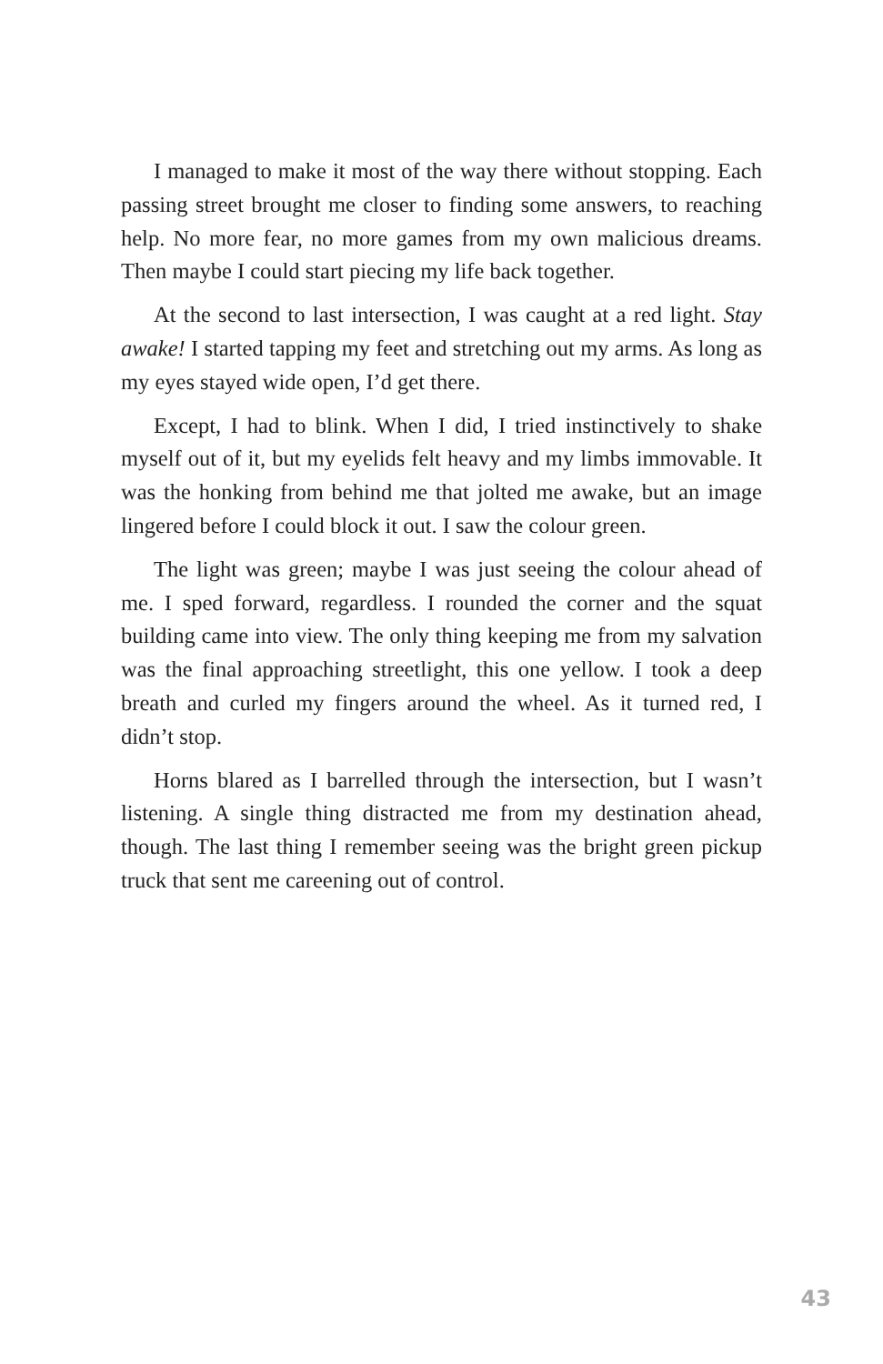I managed to make it most of the way there without stopping. Each passing street brought me closer to finding some answers, to reaching help. No more fear, no more games from my own malicious dreams. Then maybe I could start piecing my life back together.
At the second to last intersection, I was caught at a red light. Stay awake! I started tapping my feet and stretching out my arms. As long as my eyes stayed wide open, I’d get there.
Except, I had to blink. When I did, I tried instinctively to shake myself out of it, but my eyelids felt heavy and my limbs immovable. It was the honking from behind me that jolted me awake, but an image lingered before I could block it out. I saw the colour green.
The light was green; maybe I was just seeing the colour ahead of me. I sped forward, regardless. I rounded the corner and the squat building came into view. The only thing keeping me from my salvation was the final approaching streetlight, this one yellow. I took a deep breath and curled my fingers around the wheel. As it turned red, I didn’t stop.
Horns blared as I barrelled through the intersection, but I wasn’t listening. A single thing distracted me from my destination ahead, though. The last thing I remember seeing was the bright green pickup truck that sent me careening out of control.
43